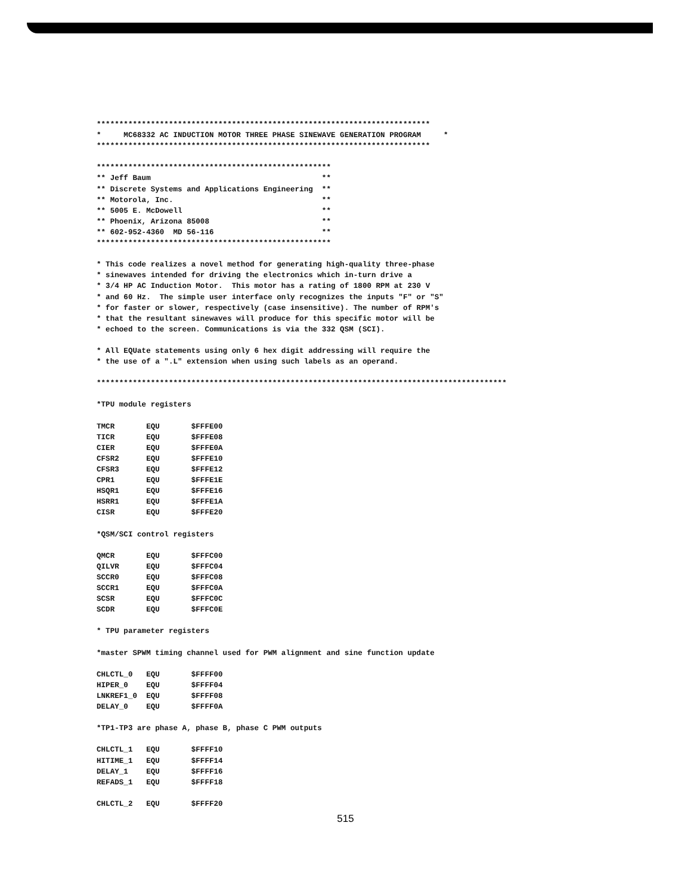**************************************************************************
*     MC68332 AC INDUCTION MOTOR THREE PHASE SINEWAVE GENERATION PROGRAM     *
**************************************************************************

****************************************************
** Jeff Baum                                      **
** Discrete Systems and Applications Engineering  **
** Motorola, Inc.                                 **
** 5005 E. McDowell                               **
** Phoenix, Arizona 85008                         **
** 602-952-4360  MD 56-116                        **
****************************************************

* This code realizes a novel method for generating high-quality three-phase
* sinewaves intended for driving the electronics which in-turn drive a
* 3/4 HP AC Induction Motor.  This motor has a rating of 1800 RPM at 230 V
* and 60 Hz.  The simple user interface only recognizes the inputs "F" or "S"
* for faster or slower, respectively (case insensitive). The number of RPM's
* that the resultant sinewaves will produce for this specific motor will be
* echoed to the screen. Communications is via the 332 QSM (SCI).

* All EQUate statements using only 6 hex digit addressing will require the
* the use of a ".L" extension when using such labels as an operand.

*******************************************************************************************

*TPU module registers

TMCR       EQU       $FFFE00
TICR       EQU       $FFFE08
CIER       EQU       $FFFE0A
CFSR2      EQU       $FFFE10
CFSR3      EQU       $FFFE12
CPR1       EQU       $FFFE1E
HSQR1      EQU       $FFFE16
HSRR1      EQU       $FFFE1A
CISR       EQU       $FFFE20

*QSM/SCI control registers

QMCR       EQU       $FFFC00
QILVR      EQU       $FFFC04
SCCR0      EQU       $FFFC08
SCCR1      EQU       $FFFC0A
SCSR       EQU       $FFFC0C
SCDR       EQU       $FFFC0E

* TPU parameter registers

*master SPWM timing channel used for PWM alignment and sine function update

CHLCTL_0   EQU       $FFFF00
HIPER_0    EQU       $FFFF04
LNKREF1_0  EQU       $FFFF08
DELAY_0    EQU       $FFFF0A

*TP1-TP3 are phase A, phase B, phase C PWM outputs

CHLCTL_1   EQU       $FFFF10
HITIME_1   EQU       $FFFF14
DELAY_1    EQU       $FFFF16
REFADS_1   EQU       $FFFF18

CHLCTL_2   EQU       $FFFF20
515